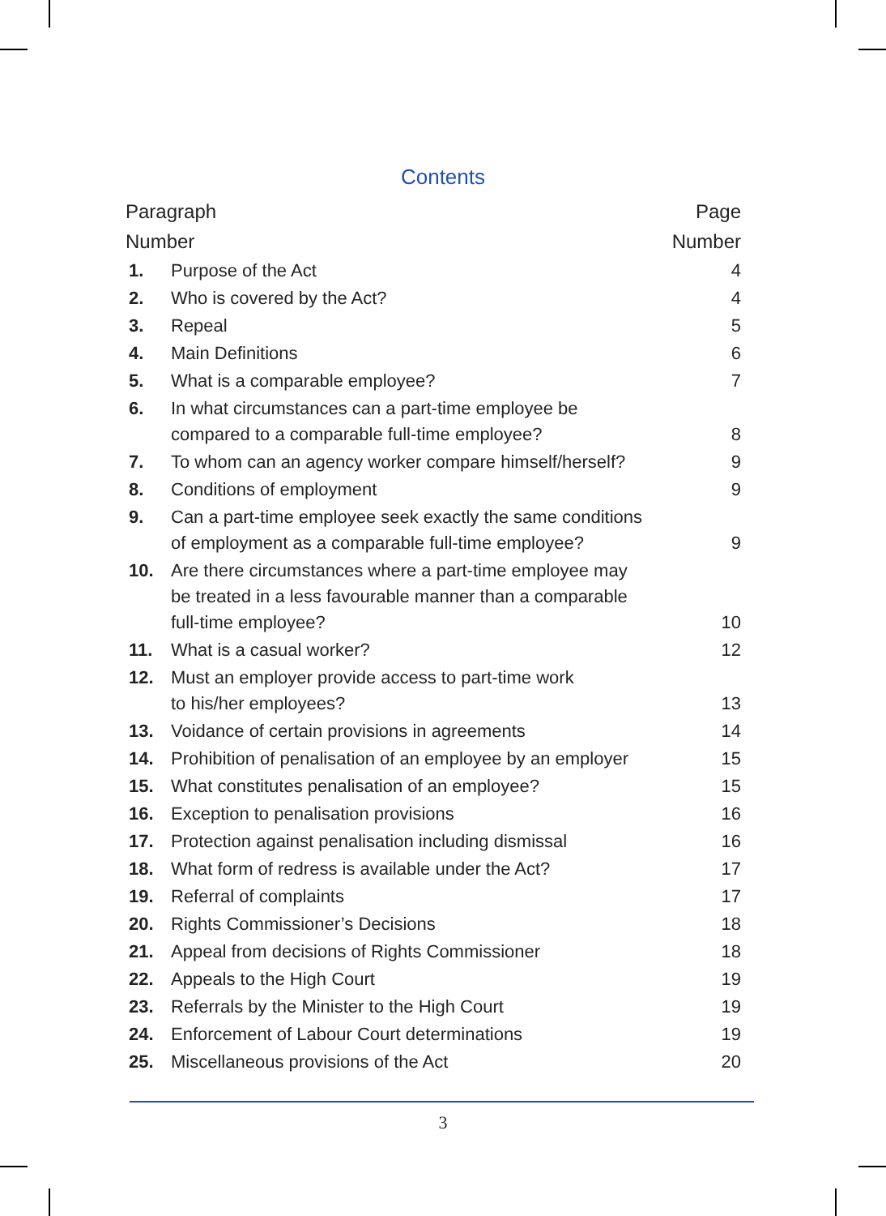Contents
| Paragraph Number | | Page Number |
| --- | --- | --- |
| 1. | Purpose of the Act | 4 |
| 2. | Who is covered by the Act? | 4 |
| 3. | Repeal | 5 |
| 4. | Main Definitions | 6 |
| 5. | What is a comparable employee? | 7 |
| 6. | In what circumstances can a part-time employee be compared to a comparable full-time employee? | 8 |
| 7. | To whom can an agency worker compare himself/herself? | 9 |
| 8. | Conditions of employment | 9 |
| 9. | Can a part-time employee seek exactly the same conditions of employment as a comparable full-time employee? | 9 |
| 10. | Are there circumstances where a part-time employee may be treated in a less favourable manner than a comparable full-time employee? | 10 |
| 11. | What is a casual worker? | 12 |
| 12. | Must an employer provide access to part-time work to his/her employees? | 13 |
| 13. | Voidance of certain provisions in agreements | 14 |
| 14. | Prohibition of penalisation of an employee by an employer | 15 |
| 15. | What constitutes penalisation of an employee? | 15 |
| 16. | Exception to penalisation provisions | 16 |
| 17. | Protection against penalisation including dismissal | 16 |
| 18. | What form of redress is available under the Act? | 17 |
| 19. | Referral of complaints | 17 |
| 20. | Rights Commissioner’s Decisions | 18 |
| 21. | Appeal from decisions of Rights Commissioner | 18 |
| 22. | Appeals to the High Court | 19 |
| 23. | Referrals by the Minister to the High Court | 19 |
| 24. | Enforcement of Labour Court determinations | 19 |
| 25. | Miscellaneous provisions of the Act | 20 |
3